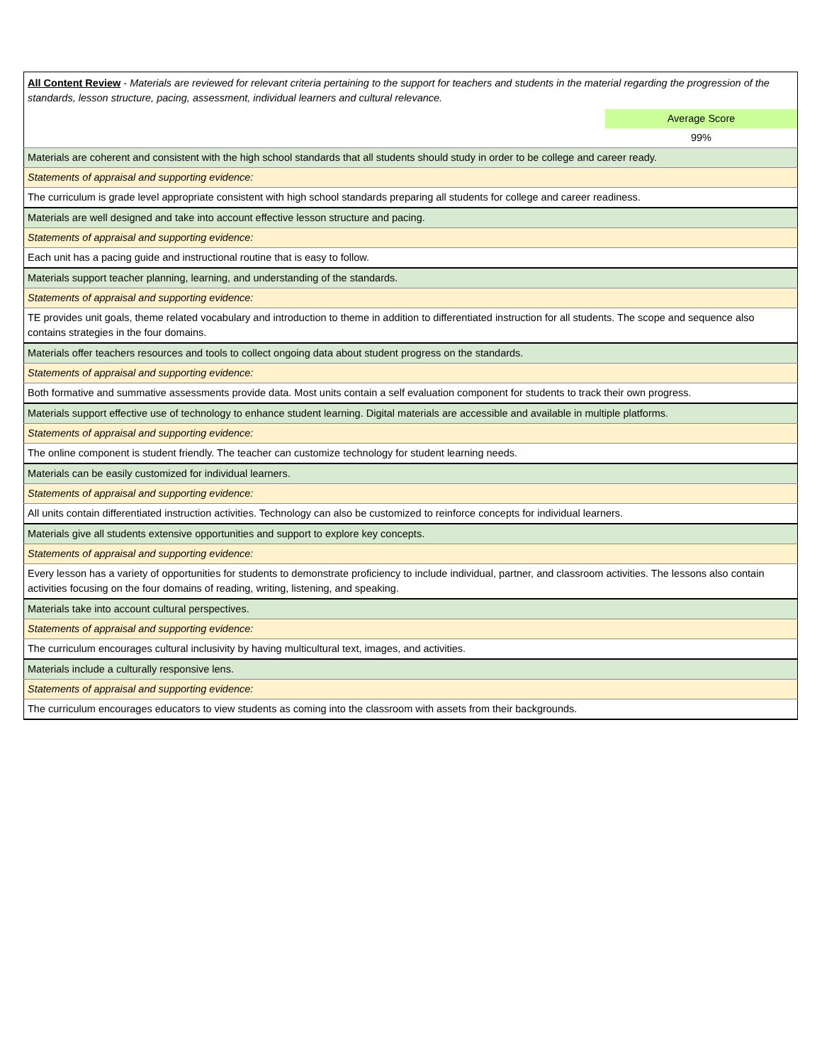| All Content Review - Materials are reviewed for relevant criteria pertaining to the support for teachers and students in the material regarding the progression of the standards, lesson structure, pacing, assessment, individual learners and cultural relevance. | |
| | Average Score |
| | 99% |
| Materials are coherent and consistent with the high school standards that all students should study in order to be college and career ready. | |
| Statements of appraisal and supporting evidence: | |
| The curriculum is grade level appropriate consistent with high school standards preparing all students for college and career readiness. | |
| Materials are well designed and take into account effective lesson structure and pacing. | |
| Statements of appraisal and supporting evidence: | |
| Each unit has a pacing guide and instructional routine that is easy to follow. | |
| Materials support teacher planning, learning, and understanding of the standards. | |
| Statements of appraisal and supporting evidence: | |
| TE provides unit goals, theme related vocabulary and introduction to theme in addition to differentiated instruction for all students. The scope and sequence also contains strategies in the four domains. | |
| Materials offer teachers resources and tools to collect ongoing data about student progress on the standards. | |
| Statements of appraisal and supporting evidence: | |
| Both formative and summative assessments provide data. Most units contain a self evaluation component for students to track their own progress. | |
| Materials support effective use of technology to enhance student learning. Digital materials are accessible and available in multiple platforms. | |
| Statements of appraisal and supporting evidence: | |
| The online component is student friendly. The teacher can customize technology for student learning needs. | |
| Materials can be easily customized for individual learners. | |
| Statements of appraisal and supporting evidence: | |
| All units contain differentiated instruction activities. Technology can also be customized to reinforce concepts for individual learners. | |
| Materials give all students extensive opportunities and support to explore key concepts. | |
| Statements of appraisal and supporting evidence: | |
| Every lesson has a variety of opportunities for students to demonstrate proficiency to include individual, partner, and classroom activities. The lessons also contain activities focusing on the four domains of reading, writing, listening, and speaking. | |
| Materials take into account cultural perspectives. | |
| Statements of appraisal and supporting evidence: | |
| The curriculum encourages cultural inclusivity by having multicultural text, images, and activities. | |
| Materials include a culturally responsive lens. | |
| Statements of appraisal and supporting evidence: | |
| The curriculum encourages educators to view students as coming into the classroom with assets from their backgrounds. | |